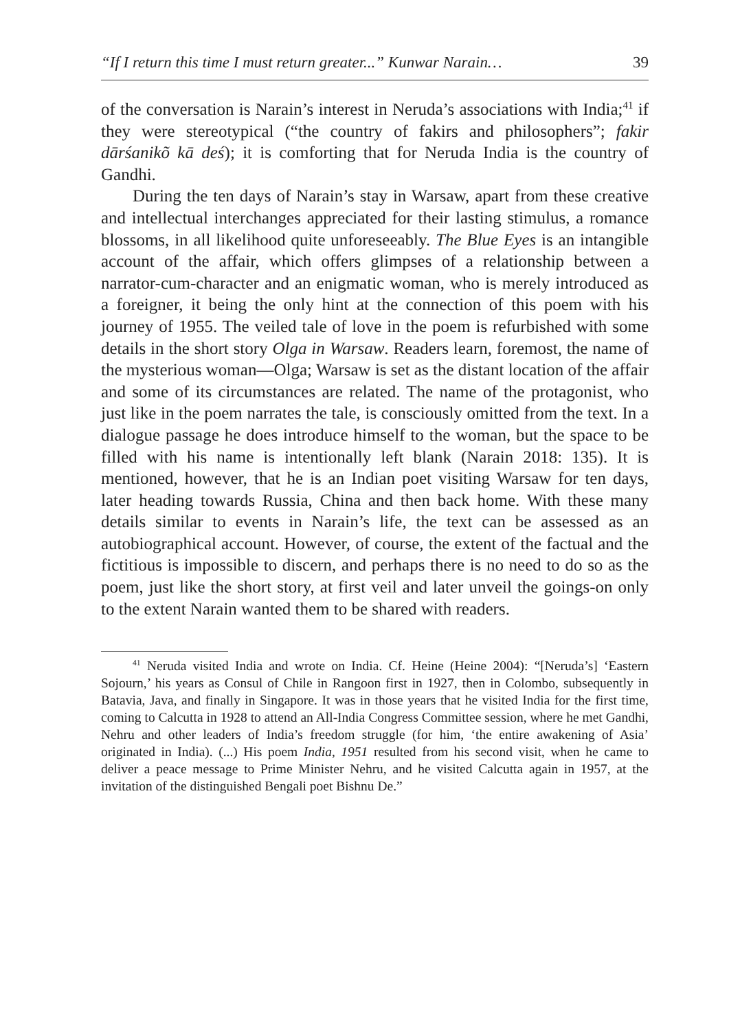“If I return this time I must return greater...” Kunwar Narain… 39
of the conversation is Narain’s interest in Neruda’s associations with India;<sup>41</sup> if they were stereotypical (“the country of fakirs and philosophers”; fakir dārśanikõ kā deś); it is comforting that for Neruda India is the country of Gandhi.
During the ten days of Narain’s stay in Warsaw, apart from these creative and intellectual interchanges appreciated for their lasting stimulus, a romance blossoms, in all likelihood quite unforeseeably. The Blue Eyes is an intangible account of the affair, which offers glimpses of a relationship between a narrator-cum-character and an enigmatic woman, who is merely introduced as a foreigner, it being the only hint at the connection of this poem with his journey of 1955. The veiled tale of love in the poem is refurbished with some details in the short story Olga in Warsaw. Readers learn, foremost, the name of the mysterious woman—Olga; Warsaw is set as the distant location of the affair and some of its circumstances are related. The name of the protagonist, who just like in the poem narrates the tale, is consciously omitted from the text. In a dialogue passage he does introduce himself to the woman, but the space to be filled with his name is intentionally left blank (Narain 2018: 135). It is mentioned, however, that he is an Indian poet visiting Warsaw for ten days, later heading towards Russia, China and then back home. With these many details similar to events in Narain’s life, the text can be assessed as an autobiographical account. However, of course, the extent of the factual and the fictitious is impossible to discern, and perhaps there is no need to do so as the poem, just like the short story, at first veil and later unveil the goings-on only to the extent Narain wanted them to be shared with readers.
<sup>41</sup> Neruda visited India and wrote on India. Cf. Heine (Heine 2004): “[Neruda’s] ‘Eastern Sojourn,’ his years as Consul of Chile in Rangoon first in 1927, then in Colombo, subsequently in Batavia, Java, and finally in Singapore. It was in those years that he visited India for the first time, coming to Calcutta in 1928 to attend an All-India Congress Committee session, where he met Gandhi, Nehru and other leaders of India’s freedom struggle (for him, ‘the entire awakening of Asia’ originated in India). (...) His poem India, 1951 resulted from his second visit, when he came to deliver a peace message to Prime Minister Nehru, and he visited Calcutta again in 1957, at the invitation of the distinguished Bengali poet Bishnu De.”